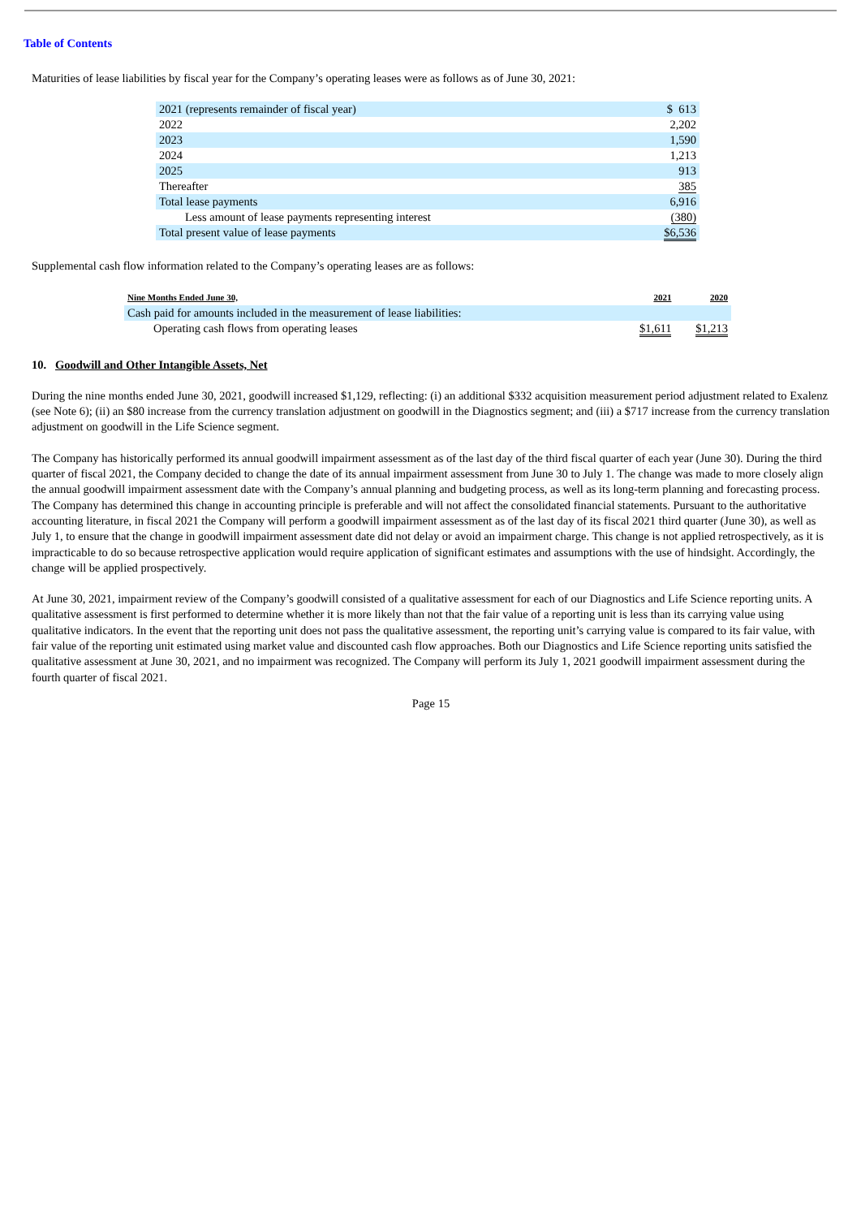Table of Contents
Maturities of lease liabilities by fiscal year for the Company’s operating leases were as follows as of June 30, 2021:
| 2021 (represents remainder of fiscal year) | $ 613 |
| 2022 | 2,202 |
| 2023 | 1,590 |
| 2024 | 1,213 |
| 2025 | 913 |
| Thereafter | 385 |
| Total lease payments | 6,916 |
| Less amount of lease payments representing interest | (380) |
| Total present value of lease payments | $6,536 |
Supplemental cash flow information related to the Company’s operating leases are as follows:
| Nine Months Ended June 30, | 2021 | 2020 |
| --- | --- | --- |
| Cash paid for amounts included in the measurement of lease liabilities: | | |
| Operating cash flows from operating leases | $1,611 | $1,213 |
10. Goodwill and Other Intangible Assets, Net
During the nine months ended June 30, 2021, goodwill increased $1,129, reflecting: (i) an additional $332 acquisition measurement period adjustment related to Exalenz (see Note 6); (ii) an $80 increase from the currency translation adjustment on goodwill in the Diagnostics segment; and (iii) a $717 increase from the currency translation adjustment on goodwill in the Life Science segment.
The Company has historically performed its annual goodwill impairment assessment as of the last day of the third fiscal quarter of each year (June 30). During the third quarter of fiscal 2021, the Company decided to change the date of its annual impairment assessment from June 30 to July 1. The change was made to more closely align the annual goodwill impairment assessment date with the Company’s annual planning and budgeting process, as well as its long-term planning and forecasting process. The Company has determined this change in accounting principle is preferable and will not affect the consolidated financial statements. Pursuant to the authoritative accounting literature, in fiscal 2021 the Company will perform a goodwill impairment assessment as of the last day of its fiscal 2021 third quarter (June 30), as well as July 1, to ensure that the change in goodwill impairment assessment date did not delay or avoid an impairment charge. This change is not applied retrospectively, as it is impracticable to do so because retrospective application would require application of significant estimates and assumptions with the use of hindsight. Accordingly, the change will be applied prospectively.
At June 30, 2021, impairment review of the Company’s goodwill consisted of a qualitative assessment for each of our Diagnostics and Life Science reporting units. A qualitative assessment is first performed to determine whether it is more likely than not that the fair value of a reporting unit is less than its carrying value using qualitative indicators. In the event that the reporting unit does not pass the qualitative assessment, the reporting unit’s carrying value is compared to its fair value, with fair value of the reporting unit estimated using market value and discounted cash flow approaches. Both our Diagnostics and Life Science reporting units satisfied the qualitative assessment at June 30, 2021, and no impairment was recognized. The Company will perform its July 1, 2021 goodwill impairment assessment during the fourth quarter of fiscal 2021.
Page 15